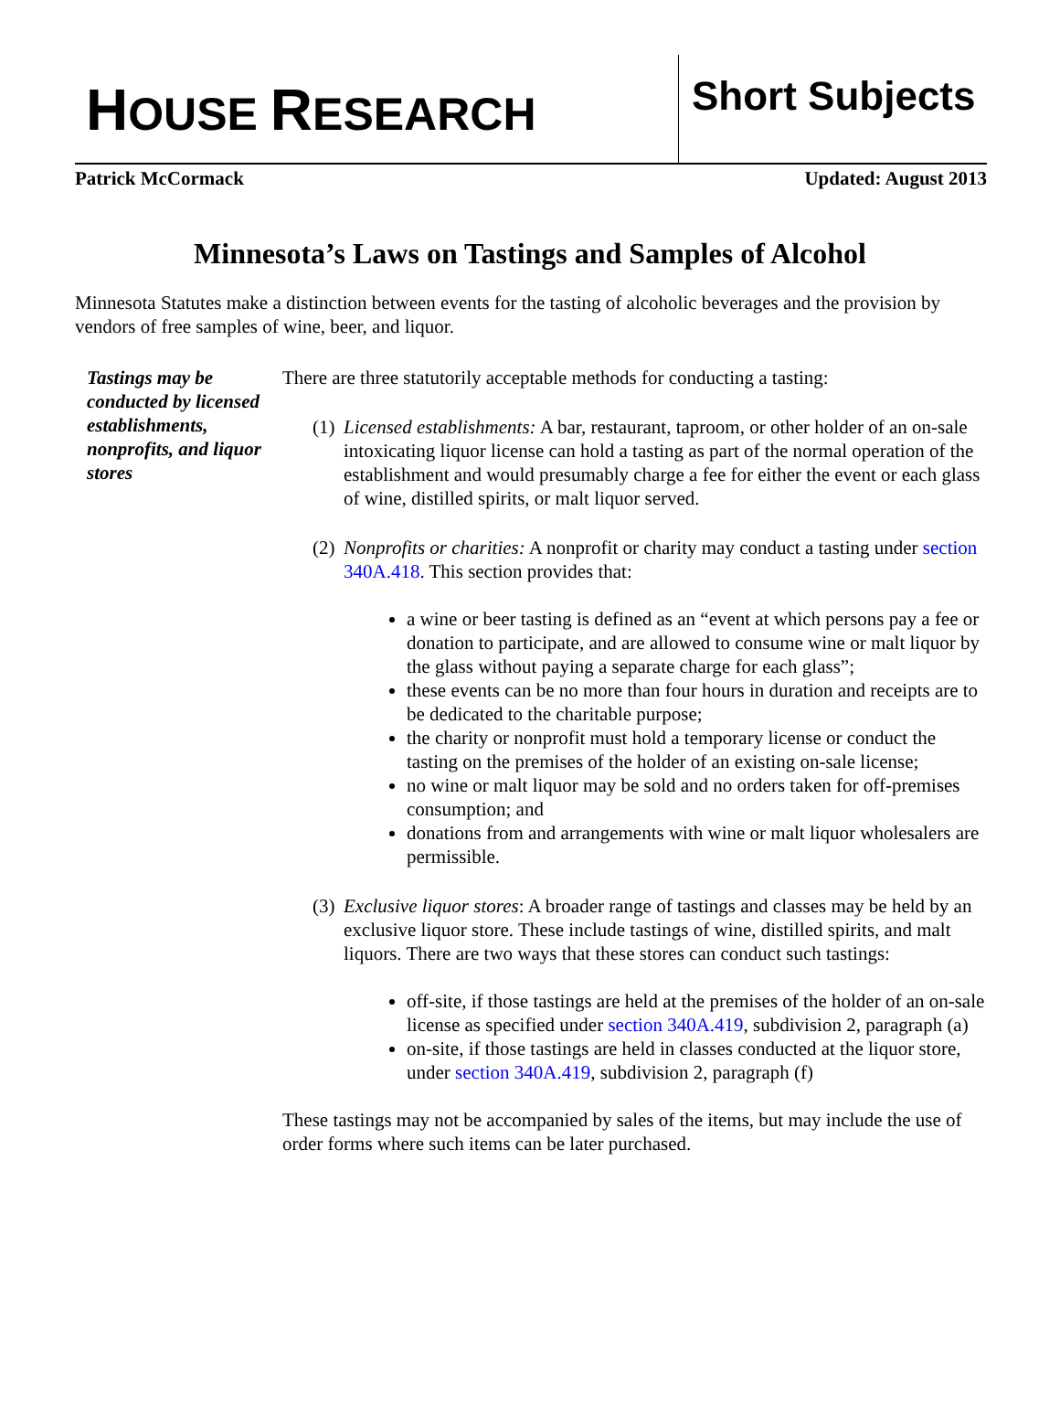HOUSE RESEARCH
Short Subjects
Patrick McCormack Updated: August 2013
Minnesota’s Laws on Tastings and Samples of Alcohol
Minnesota Statutes make a distinction between events for the tasting of alcoholic beverages and the provision by vendors of free samples of wine, beer, and liquor.
Tastings may be conducted by licensed establishments, nonprofits, and liquor stores
There are three statutorily acceptable methods for conducting a tasting:
(1) Licensed establishments: A bar, restaurant, taproom, or other holder of an on-sale intoxicating liquor license can hold a tasting as part of the normal operation of the establishment and would presumably charge a fee for either the event or each glass of wine, distilled spirits, or malt liquor served.
(2) Nonprofits or charities: A nonprofit or charity may conduct a tasting under section 340A.418. This section provides that:
a wine or beer tasting is defined as an “event at which persons pay a fee or donation to participate, and are allowed to consume wine or malt liquor by the glass without paying a separate charge for each glass”;
these events can be no more than four hours in duration and receipts are to be dedicated to the charitable purpose;
the charity or nonprofit must hold a temporary license or conduct the tasting on the premises of the holder of an existing on-sale license;
no wine or malt liquor may be sold and no orders taken for off-premises consumption; and
donations from and arrangements with wine or malt liquor wholesalers are permissible.
(3) Exclusive liquor stores: A broader range of tastings and classes may be held by an exclusive liquor store. These include tastings of wine, distilled spirits, and malt liquors. There are two ways that these stores can conduct such tastings:
off-site, if those tastings are held at the premises of the holder of an on-sale license as specified under section 340A.419, subdivision 2, paragraph (a)
on-site, if those tastings are held in classes conducted at the liquor store, under section 340A.419, subdivision 2, paragraph (f)
These tastings may not be accompanied by sales of the items, but may include the use of order forms where such items can be later purchased.